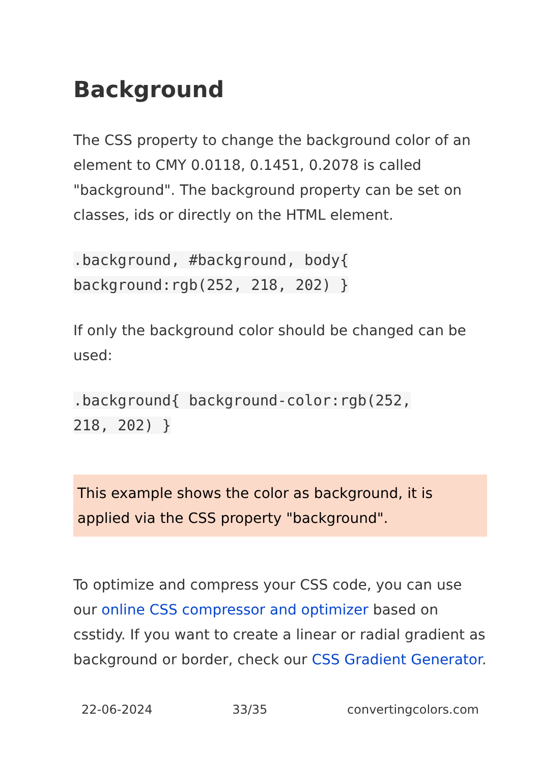Background
The CSS property to change the background color of an element to CMY 0.0118, 0.1451, 0.2078 is called "background". The background property can be set on classes, ids or directly on the HTML element.
.background, #background, body{
background:rgb(252, 218, 202) }
If only the background color should be changed can be used:
.background{ background-color:rgb(252,
218, 202) }
This example shows the color as background, it is applied via the CSS property "background".
To optimize and compress your CSS code, you can use our online CSS compressor and optimizer based on csstidy. If you want to create a linear or radial gradient as background or border, check our CSS Gradient Generator.
22-06-2024 33/35 convertingcolors.com